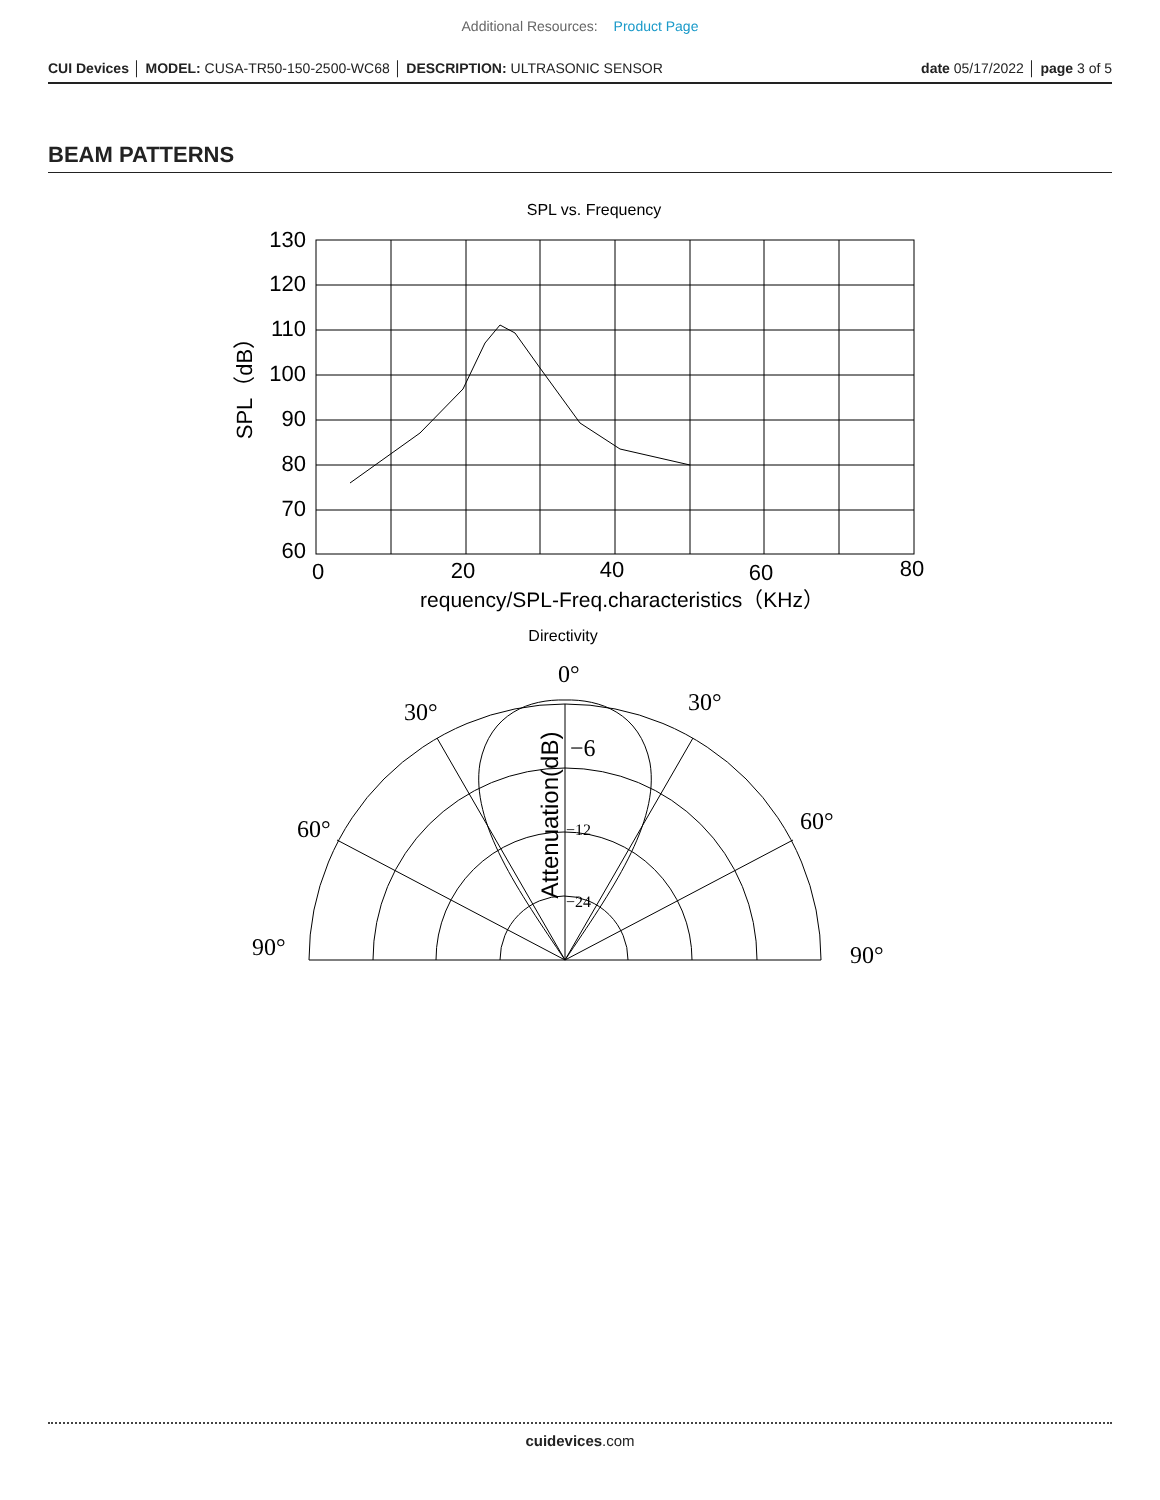Additional Resources: Product Page
CUI Devices │ MODEL: CUSA-TR50-150-2500-WC68 │ DESCRIPTION: ULTRASONIC SENSOR
date 05/17/2022 │ page 3 of 5
BEAM PATTERNS
SPL vs. Frequency
130
120
110
100
90
80
70
60
0
20
40
60
80
SPL（dB）
requency/SPL-Freq.characteristics（KHz）
Directivity
0°
30°
30°
60°
60°
90°
90°
−6
−12
−24
Attenuation(dB)
cuidevices.com